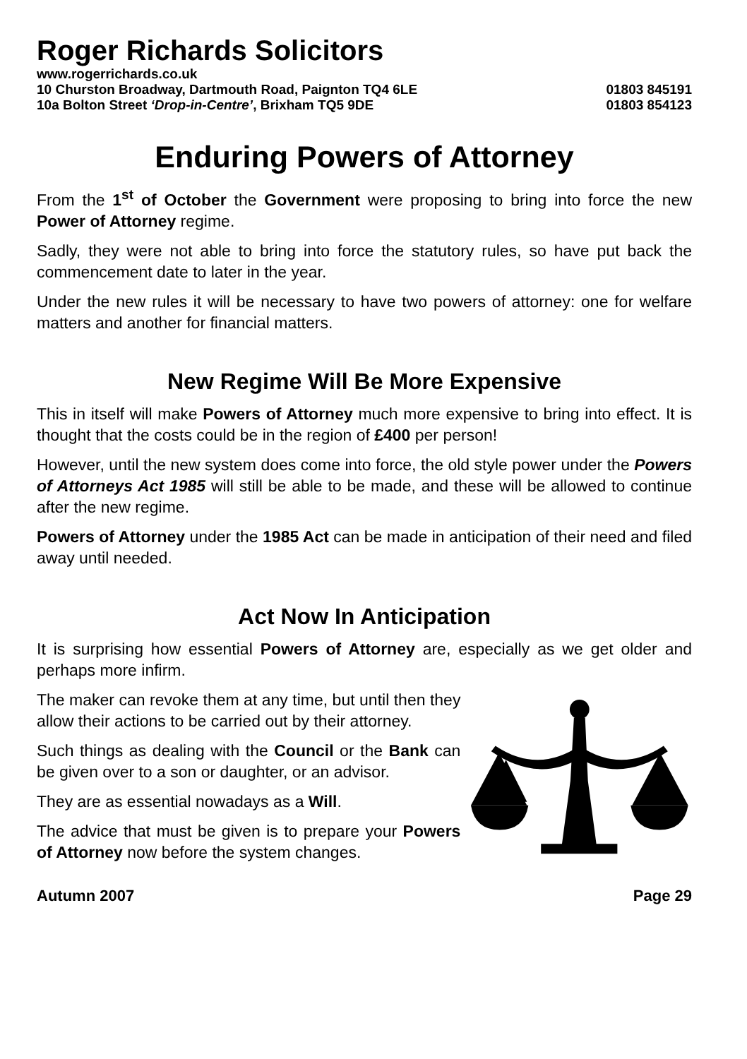Roger Richards Solicitors
www.rogerrichards.co.uk
10 Churston Broadway, Dartmouth Road, Paignton TQ4 6LE 01803 845191
10a Bolton Street ‘Drop-in-Centre’, Brixham TQ5 9DE 01803 854123
Enduring Powers of Attorney
From the 1<sup>st</sup> of October the Government were proposing to bring into force the new Power of Attorney regime.
Sadly, they were not able to bring into force the statutory rules, so have put back the commencement date to later in the year.
Under the new rules it will be necessary to have two powers of attorney: one for welfare matters and another for financial matters.
New Regime Will Be More Expensive
This in itself will make Powers of Attorney much more expensive to bring into effect. It is thought that the costs could be in the region of £400 per person!
However, until the new system does come into force, the old style power under the Powers of Attorneys Act 1985 will still be able to be made, and these will be allowed to continue after the new regime.
Powers of Attorney under the 1985 Act can be made in anticipation of their need and filed away until needed.
Act Now In Anticipation
It is surprising how essential Powers of Attorney are, especially as we get older and perhaps more infirm.
The maker can revoke them at any time, but until then they allow their actions to be carried out by their attorney.
Such things as dealing with the Council or the Bank can be given over to a son or daughter, or an advisor.
They are as essential nowadays as a Will.
The advice that must be given is to prepare your Powers of Attorney now before the system changes.
Autumn 2007 Page 29